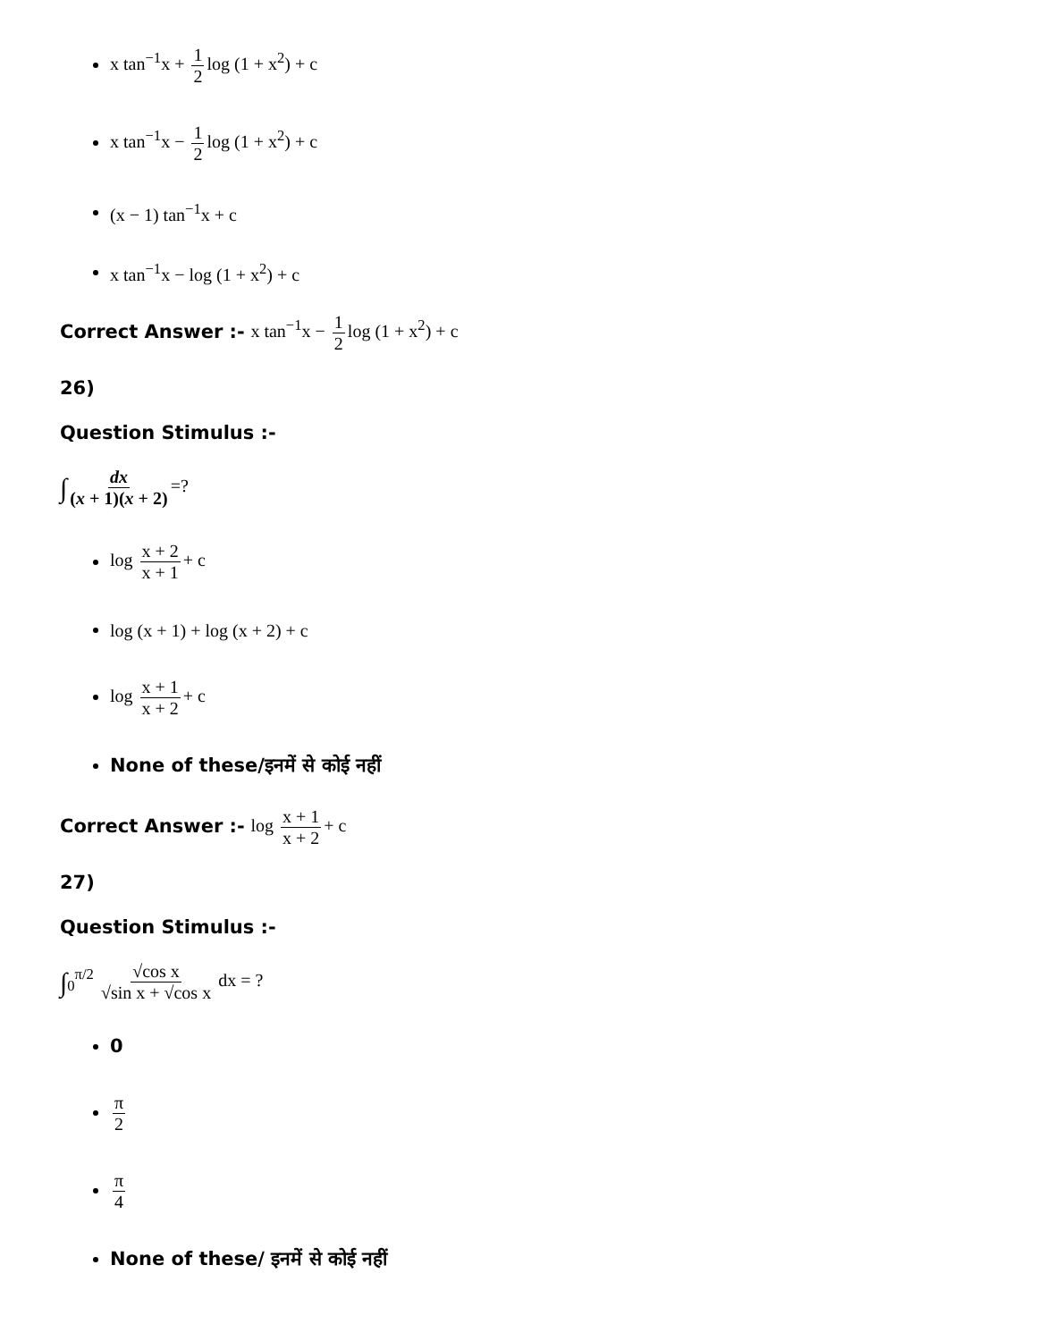x tan<sup>−1</sup>x + 1 2 log (1 + x<sup>2</sup>) + c
x tan<sup>−1</sup>x − 1 2 log (1 + x<sup>2</sup>) + c
(x − 1) tan<sup>−1</sup>x + c
x tan<sup>−1</sup>x − log (1 + x<sup>2</sup>) + c
Correct Answer :- x tan<sup>−1</sup>x − 1 2 log (1 + x<sup>2</sup>) + c
26)
Question Stimulus :-
∫ dx (x + 1)(x + 2) =?
log x + 2 x + 1 + c
log (x + 1) + log (x + 2) + c
log x + 1 x + 2 + c
None of these/इनमें से कोई नहीं
Correct Answer :- log x + 1 x + 2 + c
27)
Question Stimulus :-
∫<sub>0</sub><sup>π/2</sup> √cos x √sin x + √cos x dx = ?
0
π 2
π 4
None of these/ इनमें से कोई नहीं